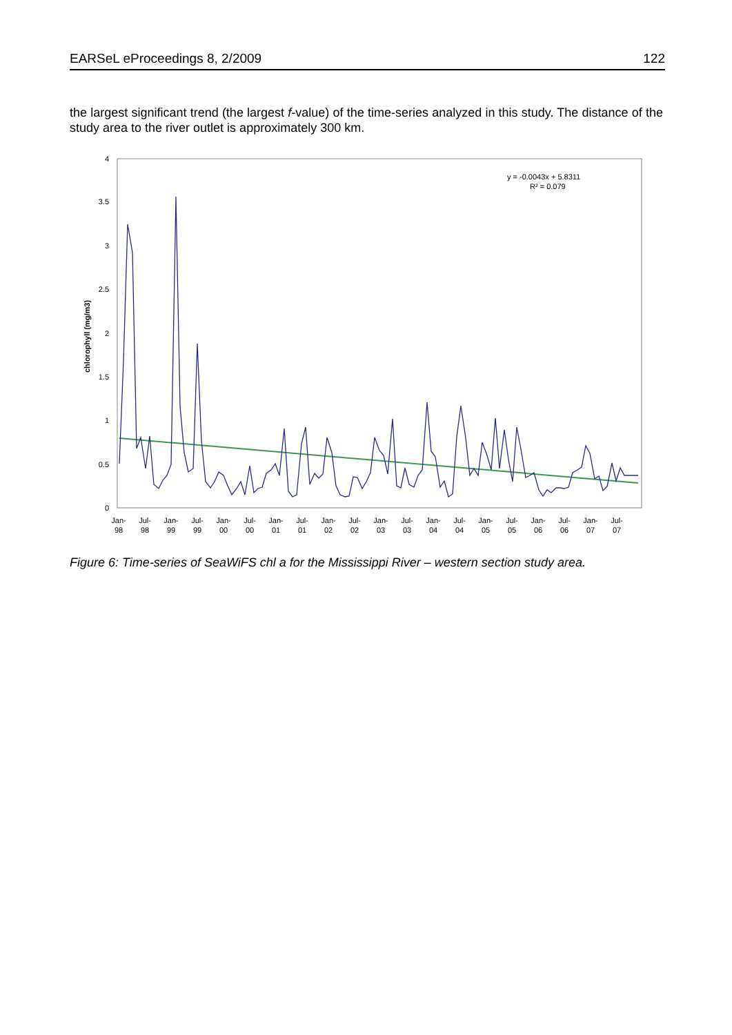EARSeL eProceedings 8, 2/2009 122
the largest significant trend (the largest f-value) of the time-series analyzed in this study. The distance of the study area to the river outlet is approximately 300 km.
4
3.5
3
2.5
2
1.5
1
0.5
0
chlorophyll (mg/m3)
y = -0.0043x + 5.8311
R² = 0.079
Jan-
98
Jul-
98
Jan-
99
Jul-
99
Jan-
00
Jul-
00
Jan-
01
Jul-
01
Jan-
02
Jul-
02
Jan-
03
Jul-
03
Jan-
04
Jul-
04
Jan-
05
Jul-
05
Jan-
06
Jul-
06
Jan-
07
Jul-
07
Figure 6: Time-series of SeaWiFS chl a for the Mississippi River – western section study area.